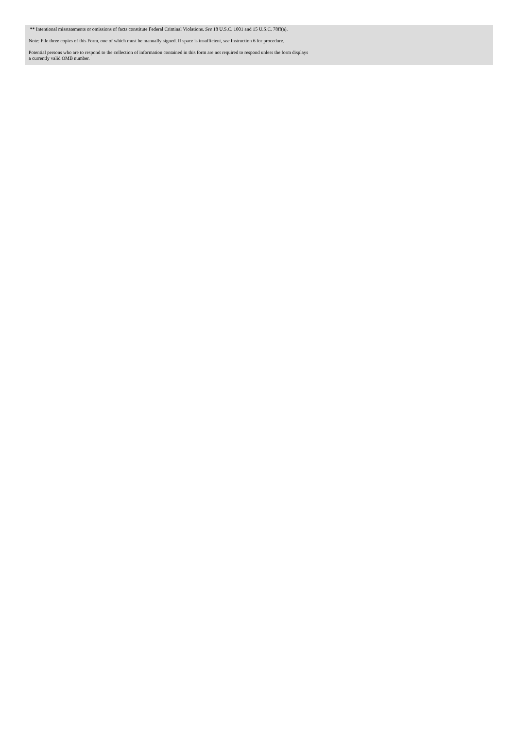** Intentional misstatements or omissions of facts constitute Federal Criminal Violations. See 18 U.S.C. 1001 and 15 U.S.C. 78ff(a).
Note: File three copies of this Form, one of which must be manually signed. If space is insufficient, see Instruction 6 for procedure.
Potential persons who are to respond to the collection of information contained in this form are not required to respond unless the form displays
a currently valid OMB number.